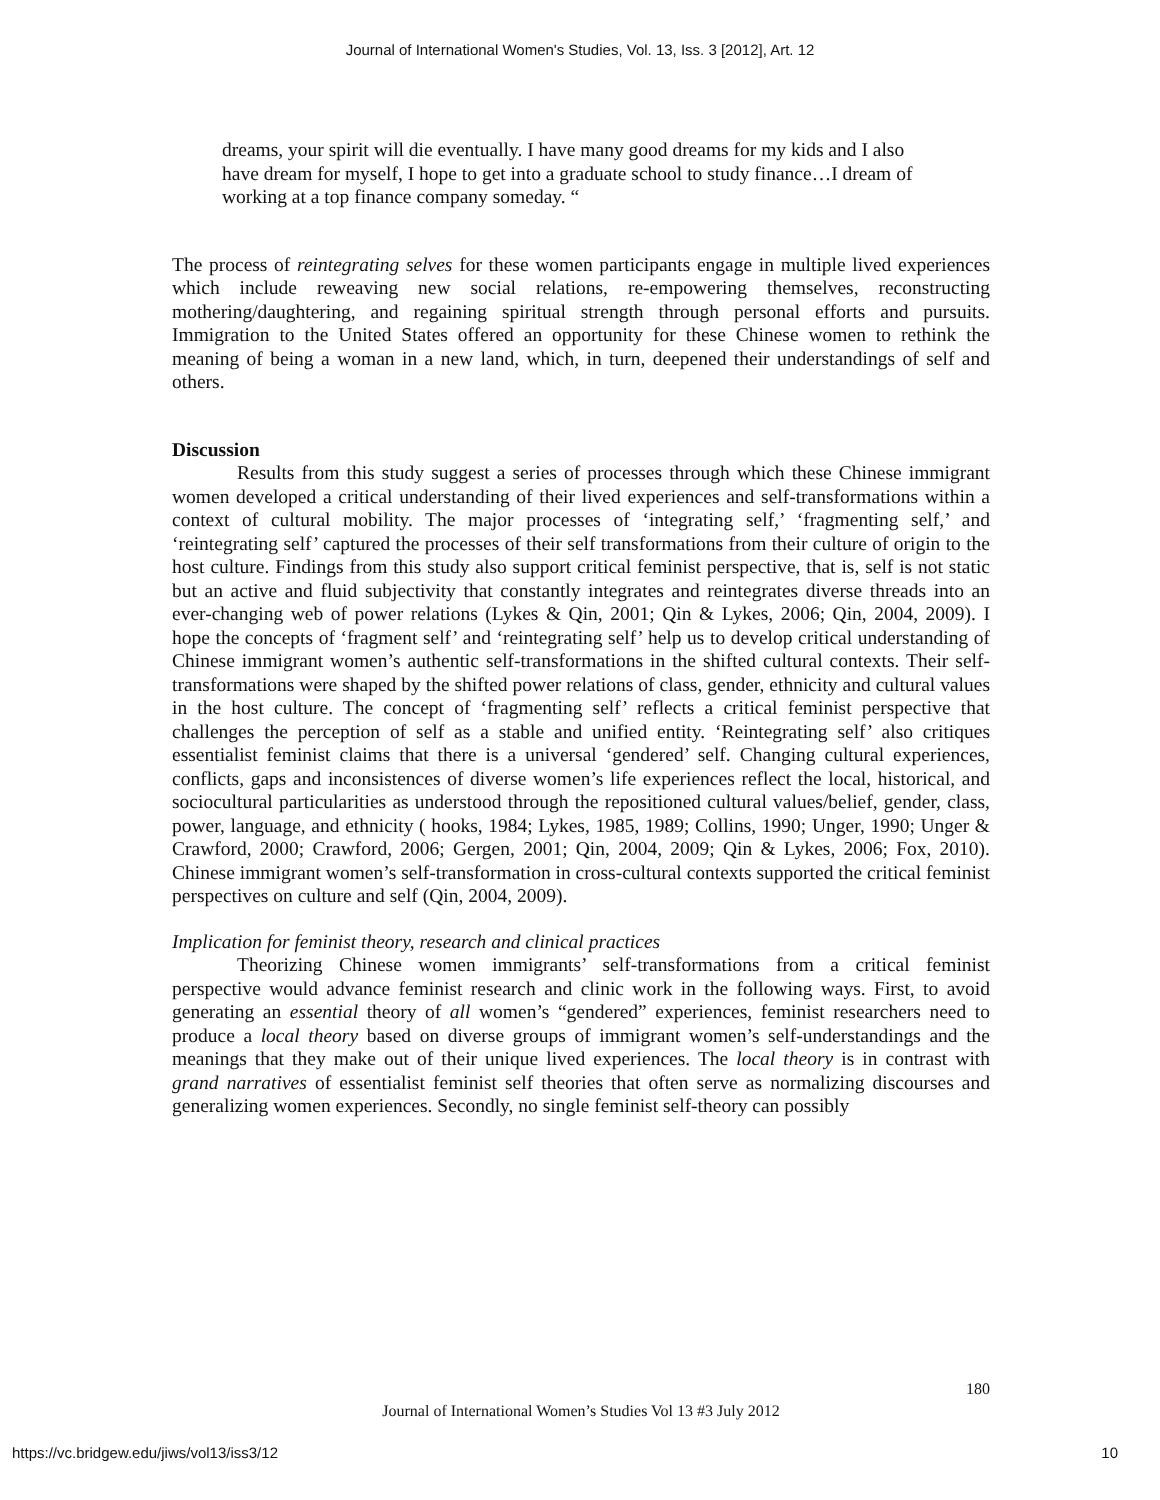Journal of International Women's Studies, Vol. 13, Iss. 3 [2012], Art. 12
dreams, your spirit will die eventually. I have many good dreams for my kids and I also have dream for myself, I hope to get into a graduate school to study finance…I dream of working at a top finance company someday. “
The process of reintegrating selves for these women participants engage in multiple lived experiences which include reweaving new social relations, re-empowering themselves, reconstructing mothering/daughtering, and regaining spiritual strength through personal efforts and pursuits. Immigration to the United States offered an opportunity for these Chinese women to rethink the meaning of being a woman in a new land, which, in turn, deepened their understandings of self and others.
Discussion
Results from this study suggest a series of processes through which these Chinese immigrant women developed a critical understanding of their lived experiences and self-transformations within a context of cultural mobility. The major processes of ‘integrating self,’ ‘fragmenting self,’ and ‘reintegrating self’ captured the processes of their self transformations from their culture of origin to the host culture. Findings from this study also support critical feminist perspective, that is, self is not static but an active and fluid subjectivity that constantly integrates and reintegrates diverse threads into an ever-changing web of power relations (Lykes & Qin, 2001; Qin & Lykes, 2006; Qin, 2004, 2009). I hope the concepts of ‘fragment self’ and ‘reintegrating self’ help us to develop critical understanding of Chinese immigrant women’s authentic self-transformations in the shifted cultural contexts. Their self-transformations were shaped by the shifted power relations of class, gender, ethnicity and cultural values in the host culture. The concept of ‘fragmenting self’ reflects a critical feminist perspective that challenges the perception of self as a stable and unified entity. ‘Reintegrating self’ also critiques essentialist feminist claims that there is a universal ‘gendered’ self. Changing cultural experiences, conflicts, gaps and inconsistences of diverse women’s life experiences reflect the local, historical, and sociocultural particularities as understood through the repositioned cultural values/belief, gender, class, power, language, and ethnicity ( hooks, 1984; Lykes, 1985, 1989; Collins, 1990; Unger, 1990; Unger & Crawford, 2000; Crawford, 2006; Gergen, 2001; Qin, 2004, 2009; Qin & Lykes, 2006; Fox, 2010). Chinese immigrant women’s self-transformation in cross-cultural contexts supported the critical feminist perspectives on culture and self (Qin, 2004, 2009).
Implication for feminist theory, research and clinical practices
Theorizing Chinese women immigrants’ self-transformations from a critical feminist perspective would advance feminist research and clinic work in the following ways. First, to avoid generating an essential theory of all women’s “gendered” experiences, feminist researchers need to produce a local theory based on diverse groups of immigrant women’s self-understandings and the meanings that they make out of their unique lived experiences. The local theory is in contrast with grand narratives of essentialist feminist self theories that often serve as normalizing discourses and generalizing women experiences. Secondly, no single feminist self-theory can possibly
180
Journal of International Women’s Studies Vol 13 #3 July 2012
https://vc.bridgew.edu/jiws/vol13/iss3/12 10